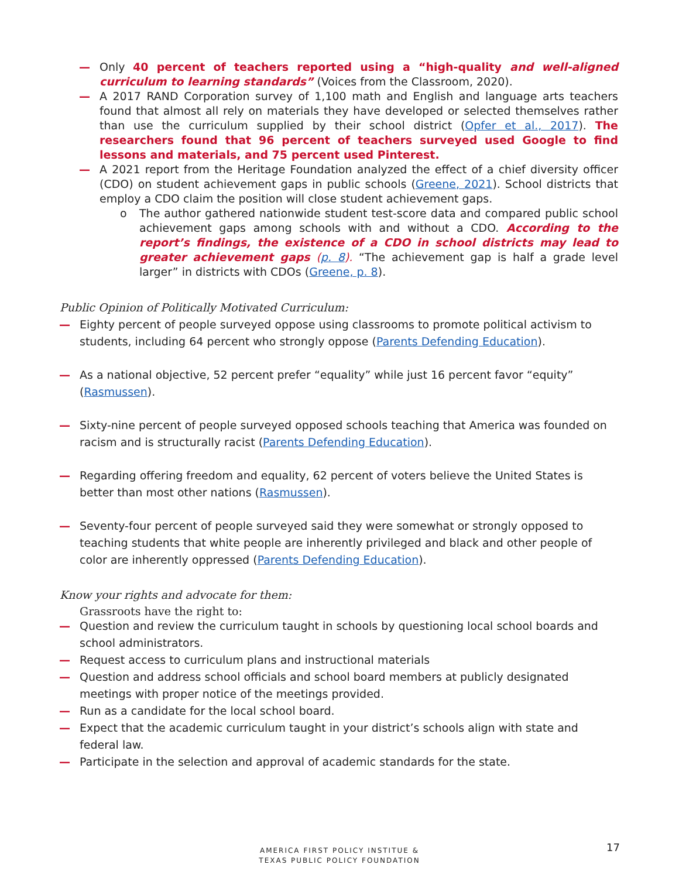— Only 40 percent of teachers reported using a “high-quality and well-aligned curriculum to learning standards” (Voices from the Classroom, 2020).
— A 2017 RAND Corporation survey of 1,100 math and English and language arts teachers found that almost all rely on materials they have developed or selected themselves rather than use the curriculum supplied by their school district (Opfer et al., 2017). The researchers found that 96 percent of teachers surveyed used Google to find lessons and materials, and 75 percent used Pinterest.
— A 2021 report from the Heritage Foundation analyzed the effect of a chief diversity officer (CDO) on student achievement gaps in public schools (Greene, 2021). School districts that employ a CDO claim the position will close student achievement gaps.
o The author gathered nationwide student test-score data and compared public school achievement gaps among schools with and without a CDO. According to the report’s findings, the existence of a CDO in school districts may lead to greater achievement gaps (p. 8). “The achievement gap is half a grade level larger” in districts with CDOs (Greene, p. 8).
Public Opinion of Politically Motivated Curriculum:
— Eighty percent of people surveyed oppose using classrooms to promote political activism to students, including 64 percent who strongly oppose (Parents Defending Education).
— As a national objective, 52 percent prefer “equality” while just 16 percent favor “equity” (Rasmussen).
— Sixty-nine percent of people surveyed opposed schools teaching that America was founded on racism and is structurally racist (Parents Defending Education).
— Regarding offering freedom and equality, 62 percent of voters believe the United States is better than most other nations (Rasmussen).
— Seventy-four percent of people surveyed said they were somewhat or strongly opposed to teaching students that white people are inherently privileged and black and other people of color are inherently oppressed (Parents Defending Education).
Know your rights and advocate for them:
Grassroots have the right to:
— Question and review the curriculum taught in schools by questioning local school boards and school administrators.
— Request access to curriculum plans and instructional materials
— Question and address school officials and school board members at publicly designated meetings with proper notice of the meetings provided.
— Run as a candidate for the local school board.
— Expect that the academic curriculum taught in your district’s schools align with state and federal law.
— Participate in the selection and approval of academic standards for the state.
AMERICA FIRST POLICY INSTITUE &
TEXAS PUBLIC POLICY FOUNDATION
17